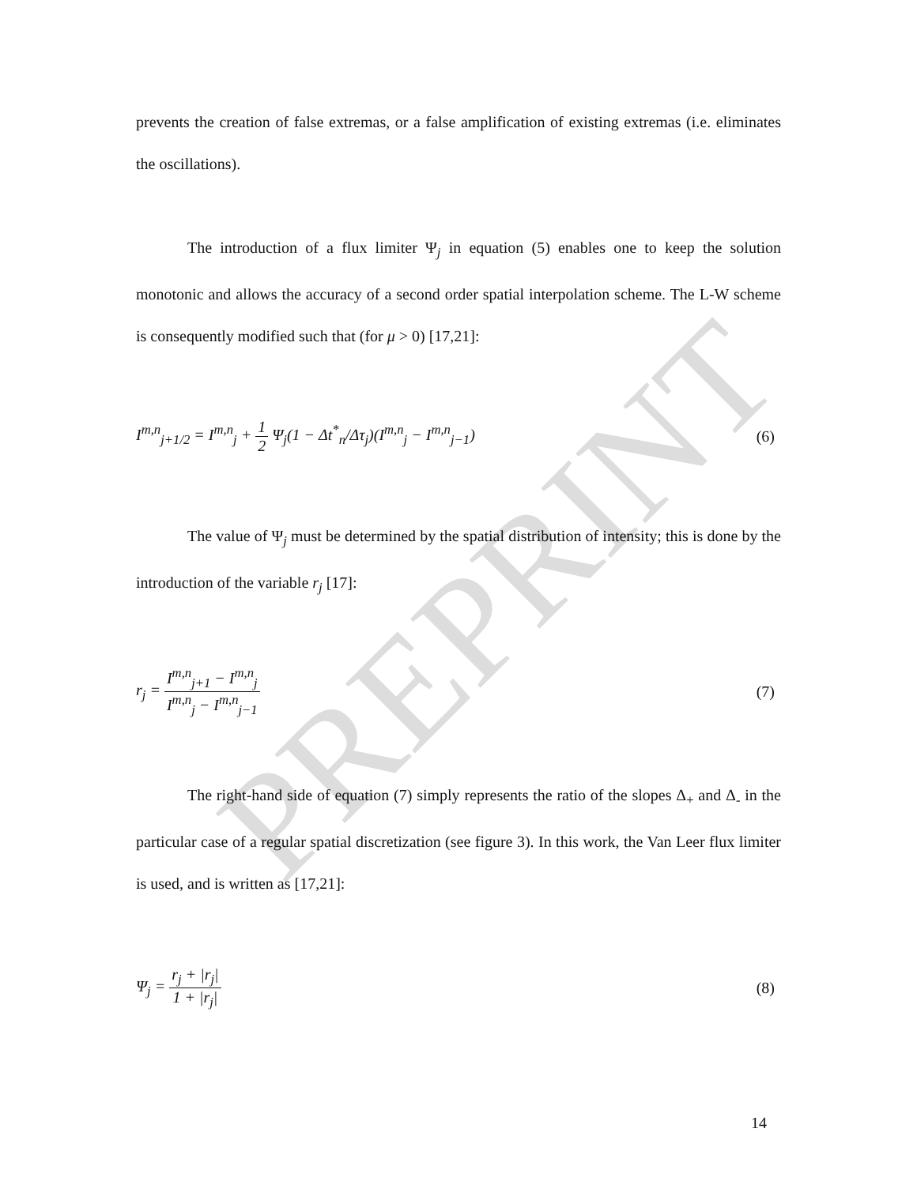PREPRINT
prevents the creation of false extremas, or a false amplification of existing extremas (i.e. eliminates the oscillations).
The introduction of a flux limiter Ψ<sub>j</sub> in equation (5) enables one to keep the solution monotonic and allows the accuracy of a second order spatial interpolation scheme. The L-W scheme is consequently modified such that (for μ > 0) [17,21]:
I<sup>m,n</sup><sub>j+1/2</sub> = I<sup>m,n</sup><sub>j</sub> + 1 2 Ψ<sub>j</sub>(1 − Δt<sup>*</sup><sub>n</sub>/Δτ<sub>j</sub>)(I<sup>m,n</sup><sub>j</sub> − I<sup>m,n</sup><sub>j−1</sub>) (6)
The value of Ψ<sub>j</sub> must be determined by the spatial distribution of intensity; this is done by the introduction of the variable r<sub>j</sub> [17]:
r<sub>j</sub> = I<sup>m,n</sup><sub>j+1</sub> − I<sup>m,n</sup><sub>j</sub> I<sup>m,n</sup><sub>j</sub> − I<sup>m,n</sup><sub>j−1</sub> (7)
The right-hand side of equation (7) simply represents the ratio of the slopes Δ<sub>+</sub> and Δ<sub>-</sub> in the particular case of a regular spatial discretization (see figure 3). In this work, the Van Leer flux limiter is used, and is written as [17,21]:
Ψ<sub>j</sub> = r<sub>j</sub> + |r<sub>j</sub>| 1 + |r<sub>j</sub>| (8)
14